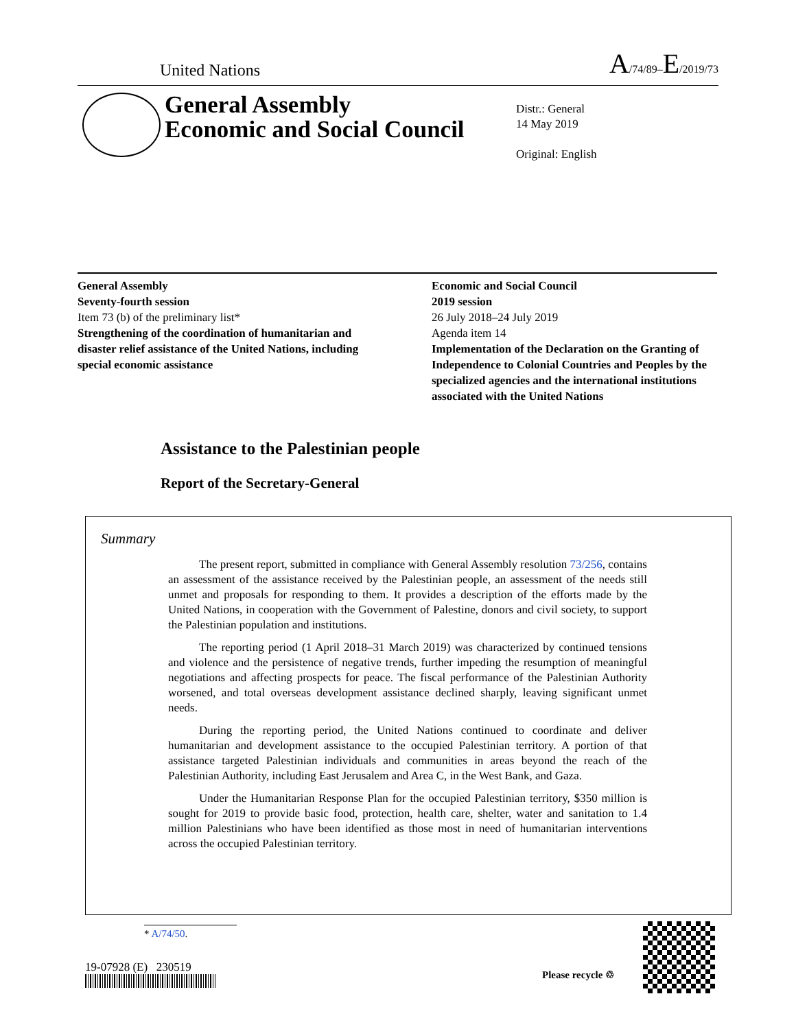United Nations A/74/89–E/2019/73
General Assembly
Economic and Social Council
Distr.: General
14 May 2019
Original: English
General Assembly
Seventy-fourth session
Item 73 (b) of the preliminary list*
Strengthening of the coordination of humanitarian and disaster relief assistance of the United Nations, including special economic assistance
Economic and Social Council
2019 session
26 July 2018–24 July 2019
Agenda item 14
Implementation of the Declaration on the Granting of Independence to Colonial Countries and Peoples by the specialized agencies and the international institutions associated with the United Nations
Assistance to the Palestinian people
Report of the Secretary-General
Summary
The present report, submitted in compliance with General Assembly resolution 73/256, contains an assessment of the assistance received by the Palestinian people, an assessment of the needs still unmet and proposals for responding to them. It provides a description of the efforts made by the United Nations, in cooperation with the Government of Palestine, donors and civil society, to support the Palestinian population and institutions.
The reporting period (1 April 2018–31 March 2019) was characterized by continued tensions and violence and the persistence of negative trends, further impeding the resumption of meaningful negotiations and affecting prospects for peace. The fiscal performance of the Palestinian Authority worsened, and total overseas development assistance declined sharply, leaving significant unmet needs.
During the reporting period, the United Nations continued to coordinate and deliver humanitarian and development assistance to the occupied Palestinian territory. A portion of that assistance targeted Palestinian individuals and communities in areas beyond the reach of the Palestinian Authority, including East Jerusalem and Area C, in the West Bank, and Gaza.
Under the Humanitarian Response Plan for the occupied Palestinian territory, $350 million is sought for 2019 to provide basic food, protection, health care, shelter, water and sanitation to 1.4 million Palestinians who have been identified as those most in need of humanitarian interventions across the occupied Palestinian territory.
* A/74/50.
19-07928 (E) 230519
Please recycle ♲